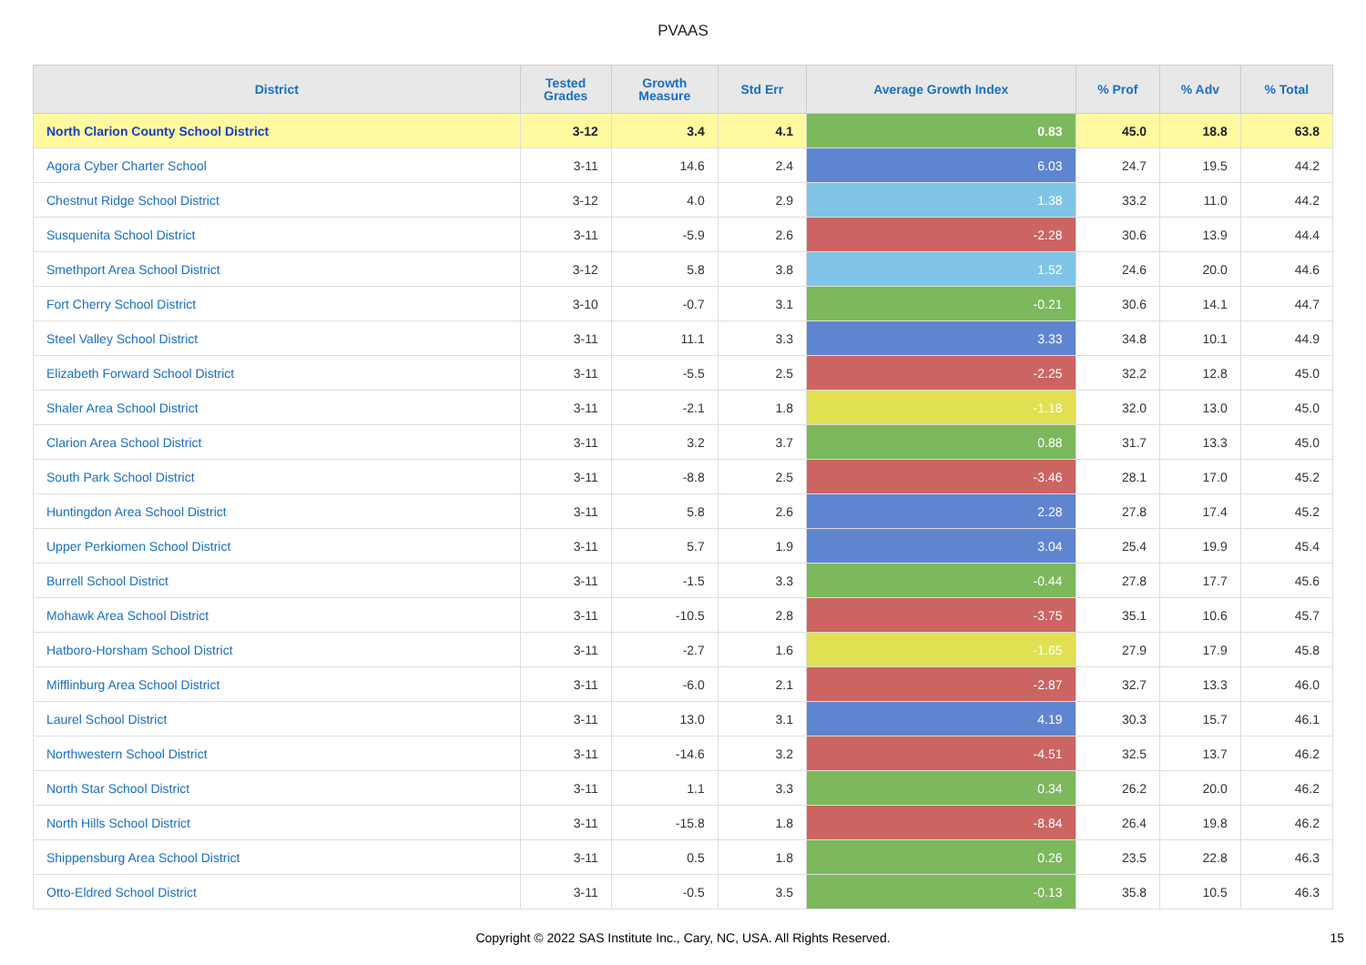PVAAS
| District | Tested Grades | Growth Measure | Std Err | Average Growth Index | % Prof | % Adv | % Total |
| --- | --- | --- | --- | --- | --- | --- | --- |
| North Clarion County School District | 3-12 | 3.4 | 4.1 | 0.83 | 45.0 | 18.8 | 63.8 |
| Agora Cyber Charter School | 3-11 | 14.6 | 2.4 | 6.03 | 24.7 | 19.5 | 44.2 |
| Chestnut Ridge School District | 3-12 | 4.0 | 2.9 | 1.38 | 33.2 | 11.0 | 44.2 |
| Susquenita School District | 3-11 | -5.9 | 2.6 | -2.28 | 30.6 | 13.9 | 44.4 |
| Smethport Area School District | 3-12 | 5.8 | 3.8 | 1.52 | 24.6 | 20.0 | 44.6 |
| Fort Cherry School District | 3-10 | -0.7 | 3.1 | -0.21 | 30.6 | 14.1 | 44.7 |
| Steel Valley School District | 3-11 | 11.1 | 3.3 | 3.33 | 34.8 | 10.1 | 44.9 |
| Elizabeth Forward School District | 3-11 | -5.5 | 2.5 | -2.25 | 32.2 | 12.8 | 45.0 |
| Shaler Area School District | 3-11 | -2.1 | 1.8 | -1.18 | 32.0 | 13.0 | 45.0 |
| Clarion Area School District | 3-11 | 3.2 | 3.7 | 0.88 | 31.7 | 13.3 | 45.0 |
| South Park School District | 3-11 | -8.8 | 2.5 | -3.46 | 28.1 | 17.0 | 45.2 |
| Huntingdon Area School District | 3-11 | 5.8 | 2.6 | 2.28 | 27.8 | 17.4 | 45.2 |
| Upper Perkiomen School District | 3-11 | 5.7 | 1.9 | 3.04 | 25.4 | 19.9 | 45.4 |
| Burrell School District | 3-11 | -1.5 | 3.3 | -0.44 | 27.8 | 17.7 | 45.6 |
| Mohawk Area School District | 3-11 | -10.5 | 2.8 | -3.75 | 35.1 | 10.6 | 45.7 |
| Hatboro-Horsham School District | 3-11 | -2.7 | 1.6 | -1.65 | 27.9 | 17.9 | 45.8 |
| Mifflinburg Area School District | 3-11 | -6.0 | 2.1 | -2.87 | 32.7 | 13.3 | 46.0 |
| Laurel School District | 3-11 | 13.0 | 3.1 | 4.19 | 30.3 | 15.7 | 46.1 |
| Northwestern School District | 3-11 | -14.6 | 3.2 | -4.51 | 32.5 | 13.7 | 46.2 |
| North Star School District | 3-11 | 1.1 | 3.3 | 0.34 | 26.2 | 20.0 | 46.2 |
| North Hills School District | 3-11 | -15.8 | 1.8 | -8.84 | 26.4 | 19.8 | 46.2 |
| Shippensburg Area School District | 3-11 | 0.5 | 1.8 | 0.26 | 23.5 | 22.8 | 46.3 |
| Otto-Eldred School District | 3-11 | -0.5 | 3.5 | -0.13 | 35.8 | 10.5 | 46.3 |
Copyright © 2022 SAS Institute Inc., Cary, NC, USA. All Rights Reserved. 15